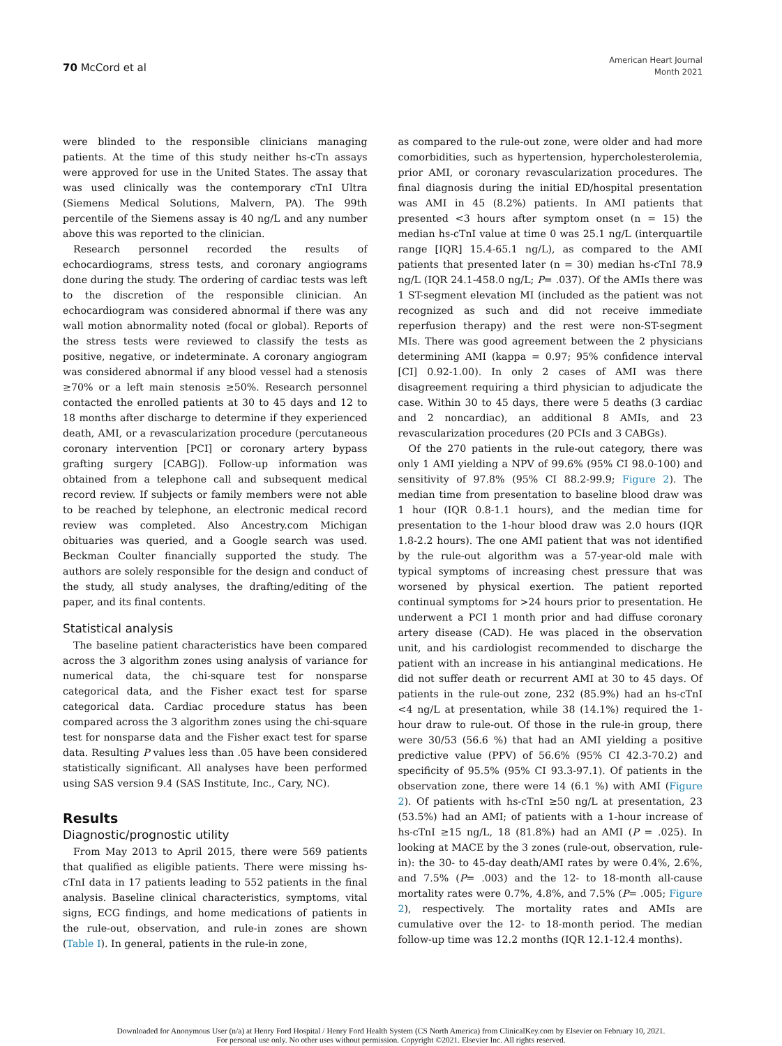70 McCord et al
American Heart Journal
Month 2021
were blinded to the responsible clinicians managing patients. At the time of this study neither hs-cTn assays were approved for use in the United States. The assay that was used clinically was the contemporary cTnI Ultra (Siemens Medical Solutions, Malvern, PA). The 99th percentile of the Siemens assay is 40 ng/L and any number above this was reported to the clinician.
Research personnel recorded the results of echocardiograms, stress tests, and coronary angiograms done during the study. The ordering of cardiac tests was left to the discretion of the responsible clinician. An echocardiogram was considered abnormal if there was any wall motion abnormality noted (focal or global). Reports of the stress tests were reviewed to classify the tests as positive, negative, or indeterminate. A coronary angiogram was considered abnormal if any blood vessel had a stenosis ≥70% or a left main stenosis ≥50%. Research personnel contacted the enrolled patients at 30 to 45 days and 12 to 18 months after discharge to determine if they experienced death, AMI, or a revascularization procedure (percutaneous coronary intervention [PCI] or coronary artery bypass grafting surgery [CABG]). Follow-up information was obtained from a telephone call and subsequent medical record review. If subjects or family members were not able to be reached by telephone, an electronic medical record review was completed. Also Ancestry.com Michigan obituaries was queried, and a Google search was used. Beckman Coulter financially supported the study. The authors are solely responsible for the design and conduct of the study, all study analyses, the drafting/editing of the paper, and its final contents.
Statistical analysis
The baseline patient characteristics have been compared across the 3 algorithm zones using analysis of variance for numerical data, the chi-square test for nonsparse categorical data, and the Fisher exact test for sparse categorical data. Cardiac procedure status has been compared across the 3 algorithm zones using the chi-square test for nonsparse data and the Fisher exact test for sparse data. Resulting P values less than .05 have been considered statistically significant. All analyses have been performed using SAS version 9.4 (SAS Institute, Inc., Cary, NC).
Results
Diagnostic/prognostic utility
From May 2013 to April 2015, there were 569 patients that qualified as eligible patients. There were missing hs-cTnI data in 17 patients leading to 552 patients in the final analysis. Baseline clinical characteristics, symptoms, vital signs, ECG findings, and home medications of patients in the rule-out, observation, and rule-in zones are shown (Table I). In general, patients in the rule-in zone,
as compared to the rule-out zone, were older and had more comorbidities, such as hypertension, hypercholesterolemia, prior AMI, or coronary revascularization procedures. The final diagnosis during the initial ED/hospital presentation was AMI in 45 (8.2%) patients. In AMI patients that presented <3 hours after symptom onset (n = 15) the median hs-cTnI value at time 0 was 25.1 ng/L (interquartile range [IQR] 15.4-65.1 ng/L), as compared to the AMI patients that presented later (n = 30) median hs-cTnI 78.9 ng/L (IQR 24.1-458.0 ng/L; P= .037). Of the AMIs there was 1 ST-segment elevation MI (included as the patient was not recognized as such and did not receive immediate reperfusion therapy) and the rest were non-ST-segment MIs. There was good agreement between the 2 physicians determining AMI (kappa = 0.97; 95% confidence interval [CI] 0.92-1.00). In only 2 cases of AMI was there disagreement requiring a third physician to adjudicate the case. Within 30 to 45 days, there were 5 deaths (3 cardiac and 2 noncardiac), an additional 8 AMIs, and 23 revascularization procedures (20 PCIs and 3 CABGs).
Of the 270 patients in the rule-out category, there was only 1 AMI yielding a NPV of 99.6% (95% CI 98.0-100) and sensitivity of 97.8% (95% CI 88.2-99.9; Figure 2). The median time from presentation to baseline blood draw was 1 hour (IQR 0.8-1.1 hours), and the median time for presentation to the 1-hour blood draw was 2.0 hours (IQR 1.8-2.2 hours). The one AMI patient that was not identified by the rule-out algorithm was a 57-year-old male with typical symptoms of increasing chest pressure that was worsened by physical exertion. The patient reported continual symptoms for >24 hours prior to presentation. He underwent a PCI 1 month prior and had diffuse coronary artery disease (CAD). He was placed in the observation unit, and his cardiologist recommended to discharge the patient with an increase in his antianginal medications. He did not suffer death or recurrent AMI at 30 to 45 days. Of patients in the rule-out zone, 232 (85.9%) had an hs-cTnI <4 ng/L at presentation, while 38 (14.1%) required the 1-hour draw to rule-out. Of those in the rule-in group, there were 30/53 (56.6 %) that had an AMI yielding a positive predictive value (PPV) of 56.6% (95% CI 42.3-70.2) and specificity of 95.5% (95% CI 93.3-97.1). Of patients in the observation zone, there were 14 (6.1 %) with AMI (Figure 2). Of patients with hs-cTnI ≥50 ng/L at presentation, 23 (53.5%) had an AMI; of patients with a 1-hour increase of hs-cTnI ≥15 ng/L, 18 (81.8%) had an AMI (P = .025). In looking at MACE by the 3 zones (rule-out, observation, rule-in): the 30- to 45-day death/AMI rates by were 0.4%, 2.6%, and 7.5% (P= .003) and the 12- to 18-month all-cause mortality rates were 0.7%, 4.8%, and 7.5% (P= .005; Figure 2), respectively. The mortality rates and AMIs are cumulative over the 12- to 18-month period. The median follow-up time was 12.2 months (IQR 12.1-12.4 months).
Downloaded for Anonymous User (n/a) at Henry Ford Hospital / Henry Ford Health System (CS North America) from ClinicalKey.com by Elsevier on February 10, 2021.
For personal use only. No other uses without permission. Copyright ©2021. Elsevier Inc. All rights reserved.